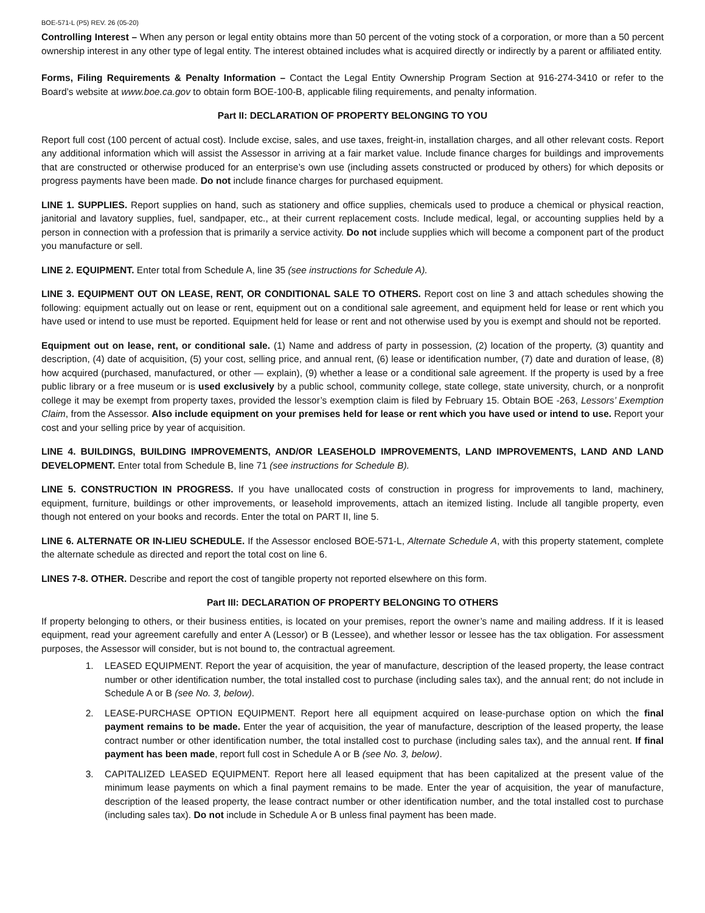BOE-571-L (P5) REV. 26 (05-20)
Controlling Interest – When any person or legal entity obtains more than 50 percent of the voting stock of a corporation, or more than a 50 percent ownership interest in any other type of legal entity. The interest obtained includes what is acquired directly or indirectly by a parent or affiliated entity.
Forms, Filing Requirements & Penalty Information – Contact the Legal Entity Ownership Program Section at 916-274-3410 or refer to the Board’s website at www.boe.ca.gov to obtain form BOE-100-B, applicable filing requirements, and penalty information.
Part II: DECLARATION OF PROPERTY BELONGING TO YOU
Report full cost (100 percent of actual cost). Include excise, sales, and use taxes, freight-in, installation charges, and all other relevant costs. Report any additional information which will assist the Assessor in arriving at a fair market value. Include finance charges for buildings and improvements that are constructed or otherwise produced for an enterprise’s own use (including assets constructed or produced by others) for which deposits or progress payments have been made. Do not include finance charges for purchased equipment.
LINE 1. SUPPLIES. Report supplies on hand, such as stationery and office supplies, chemicals used to produce a chemical or physical reaction, janitorial and lavatory supplies, fuel, sandpaper, etc., at their current replacement costs. Include medical, legal, or accounting supplies held by a person in connection with a profession that is primarily a service activity. Do not include supplies which will become a component part of the product you manufacture or sell.
LINE 2. EQUIPMENT. Enter total from Schedule A, line 35 (see instructions for Schedule A).
LINE 3. EQUIPMENT OUT ON LEASE, RENT, OR CONDITIONAL SALE TO OTHERS. Report cost on line 3 and attach schedules showing the following: equipment actually out on lease or rent, equipment out on a conditional sale agreement, and equipment held for lease or rent which you have used or intend to use must be reported. Equipment held for lease or rent and not otherwise used by you is exempt and should not be reported.
Equipment out on lease, rent, or conditional sale. (1) Name and address of party in possession, (2) location of the property, (3) quantity and description, (4) date of acquisition, (5) your cost, selling price, and annual rent, (6) lease or identification number, (7) date and duration of lease, (8) how acquired (purchased, manufactured, or other — explain), (9) whether a lease or a conditional sale agreement. If the property is used by a free public library or a free museum or is used exclusively by a public school, community college, state college, state university, church, or a nonprofit college it may be exempt from property taxes, provided the lessor’s exemption claim is filed by February 15. Obtain BOE -263, Lessors’ Exemption Claim, from the Assessor. Also include equipment on your premises held for lease or rent which you have used or intend to use. Report your cost and your selling price by year of acquisition.
LINE 4. BUILDINGS, BUILDING IMPROVEMENTS, AND/OR LEASEHOLD IMPROVEMENTS, LAND IMPROVEMENTS, LAND AND LAND DEVELOPMENT. Enter total from Schedule B, line 71 (see instructions for Schedule B).
LINE 5. CONSTRUCTION IN PROGRESS. If you have unallocated costs of construction in progress for improvements to land, machinery, equipment, furniture, buildings or other improvements, or leasehold improvements, attach an itemized listing. Include all tangible property, even though not entered on your books and records. Enter the total on PART II, line 5.
LINE 6. ALTERNATE OR IN-LIEU SCHEDULE. If the Assessor enclosed BOE-571-L, Alternate Schedule A, with this property statement, complete the alternate schedule as directed and report the total cost on line 6.
LINES 7-8. OTHER. Describe and report the cost of tangible property not reported elsewhere on this form.
Part III: DECLARATION OF PROPERTY BELONGING TO OTHERS
If property belonging to others, or their business entities, is located on your premises, report the owner’s name and mailing address. If it is leased equipment, read your agreement carefully and enter A (Lessor) or B (Lessee), and whether lessor or lessee has the tax obligation. For assessment purposes, the Assessor will consider, but is not bound to, the contractual agreement.
1. LEASED EQUIPMENT. Report the year of acquisition, the year of manufacture, description of the leased property, the lease contract number or other identification number, the total installed cost to purchase (including sales tax), and the annual rent; do not include in Schedule A or B (see No. 3, below).
2. LEASE-PURCHASE OPTION EQUIPMENT. Report here all equipment acquired on lease-purchase option on which the final payment remains to be made. Enter the year of acquisition, the year of manufacture, description of the leased property, the lease contract number or other identification number, the total installed cost to purchase (including sales tax), and the annual rent. If final payment has been made, report full cost in Schedule A or B (see No. 3, below).
3. CAPITALIZED LEASED EQUIPMENT. Report here all leased equipment that has been capitalized at the present value of the minimum lease payments on which a final payment remains to be made. Enter the year of acquisition, the year of manufacture, description of the leased property, the lease contract number or other identification number, and the total installed cost to purchase (including sales tax). Do not include in Schedule A or B unless final payment has been made.